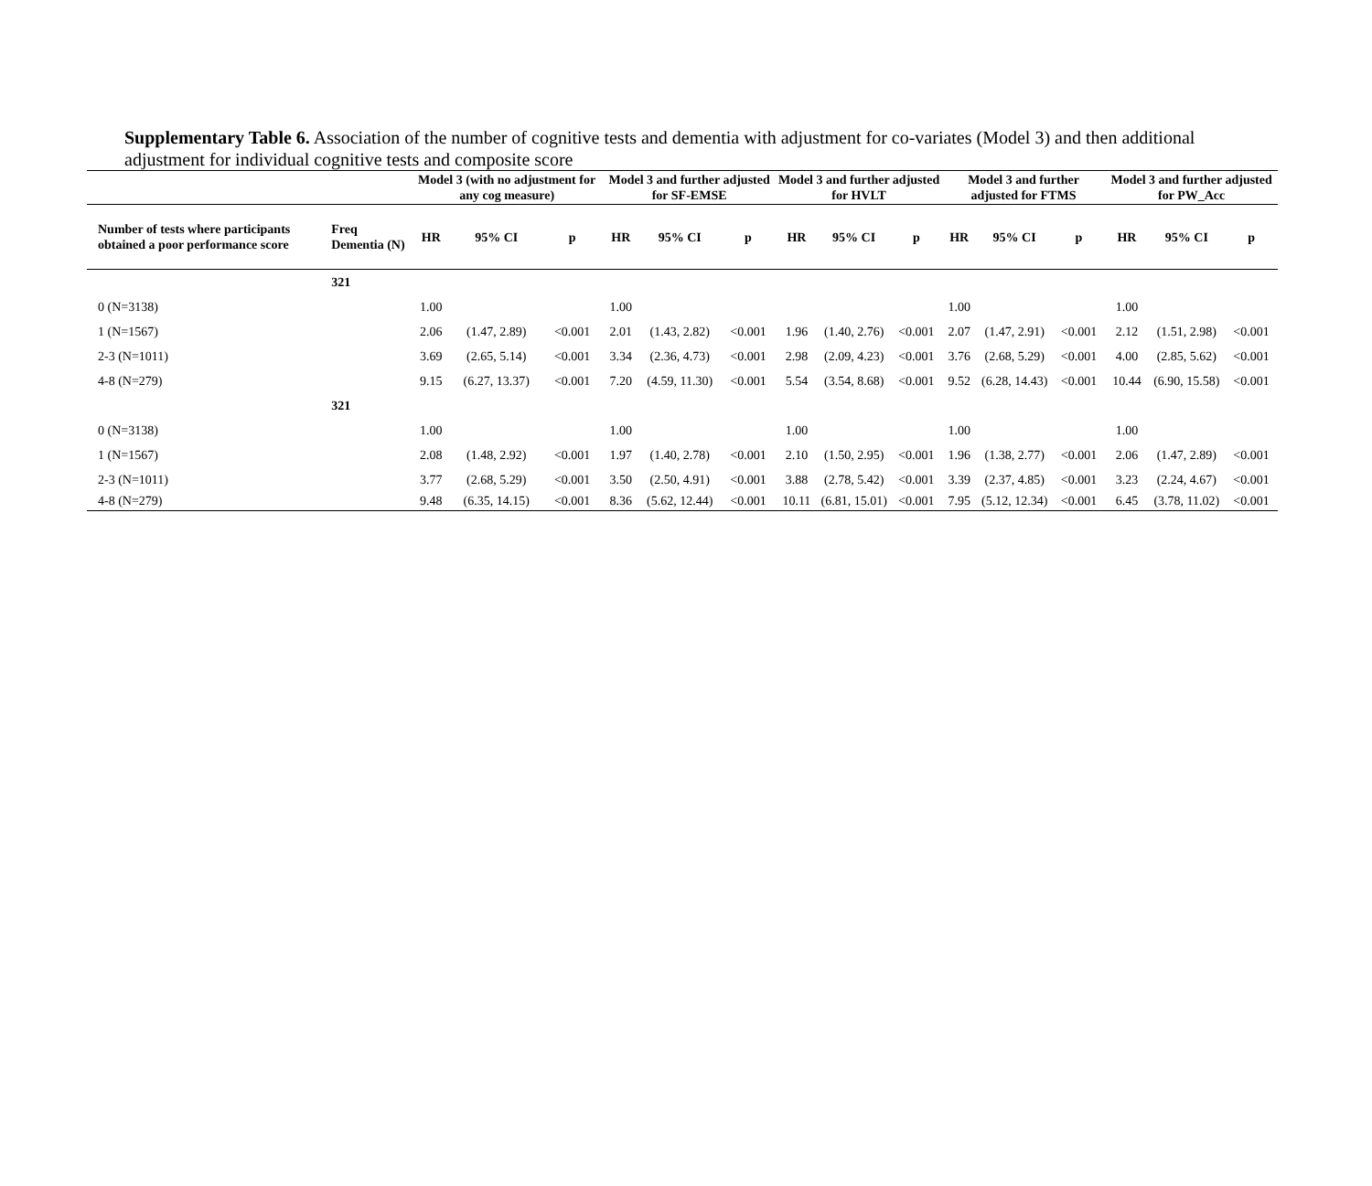Supplementary Table 6. Association of the number of cognitive tests and dementia with adjustment for co-variates (Model 3) and then additional adjustment for individual cognitive tests and composite score
| | | Model 3 (with no adjustment for any cog measure) | | | Model 3 and further adjusted for SF-EMSE | | | Model 3 and further adjusted for HVLT | | | Model 3 and further adjusted for FTMS | | | Model 3 and further adjusted for PW_Acc | | |
| --- | --- | --- | --- | --- | --- | --- | --- | --- | --- | --- | --- | --- | --- | --- | --- | --- |
| Number of tests where participants obtained a poor performance score | Freq Dementia (N) | HR | 95% CI | p | HR | 95% CI | p | HR | 95% CI | p | HR | 95% CI | p | HR | 95% CI | p |
| | 321 | | | | | | | | | | | | | | | |
| 0 (N=3138) | | 1.00 | | | 1.00 | | | | | | 1.00 | | | 1.00 | | |
| 1 (N=1567) | | 2.06 | (1.47, 2.89) | <0.001 | 2.01 | (1.43, 2.82) | <0.001 | 1.96 | (1.40, 2.76) | <0.001 | 2.07 | (1.47, 2.91) | <0.001 | 2.12 | (1.51, 2.98) | <0.001 |
| 2-3 (N=1011) | | 3.69 | (2.65, 5.14) | <0.001 | 3.34 | (2.36, 4.73) | <0.001 | 2.98 | (2.09, 4.23) | <0.001 | 3.76 | (2.68, 5.29) | <0.001 | 4.00 | (2.85, 5.62) | <0.001 |
| 4-8 (N=279) | | 9.15 | (6.27, 13.37) | <0.001 | 7.20 | (4.59, 11.30) | <0.001 | 5.54 | (3.54, 8.68) | <0.001 | 9.52 | (6.28, 14.43) | <0.001 | 10.44 | (6.90, 15.58) | <0.001 |
| | 321 | | | | | | | | | | | | | | | |
| 0 (N=3138) | | 1.00 | | | 1.00 | | | 1.00 | | | 1.00 | | | 1.00 | | |
| 1 (N=1567) | | 2.08 | (1.48, 2.92) | <0.001 | 1.97 | (1.40, 2.78) | <0.001 | 2.10 | (1.50, 2.95) | <0.001 | 1.96 | (1.38, 2.77) | <0.001 | 2.06 | (1.47, 2.89) | <0.001 |
| 2-3 (N=1011) | | 3.77 | (2.68, 5.29) | <0.001 | 3.50 | (2.50, 4.91) | <0.001 | 3.88 | (2.78, 5.42) | <0.001 | 3.39 | (2.37, 4.85) | <0.001 | 3.23 | (2.24, 4.67) | <0.001 |
| 4-8 (N=279) | | 9.48 | (6.35, 14.15) | <0.001 | 8.36 | (5.62, 12.44) | <0.001 | 10.11 | (6.81, 15.01) | <0.001 | 7.95 | (5.12, 12.34) | <0.001 | 6.45 | (3.78, 11.02) | <0.001 |